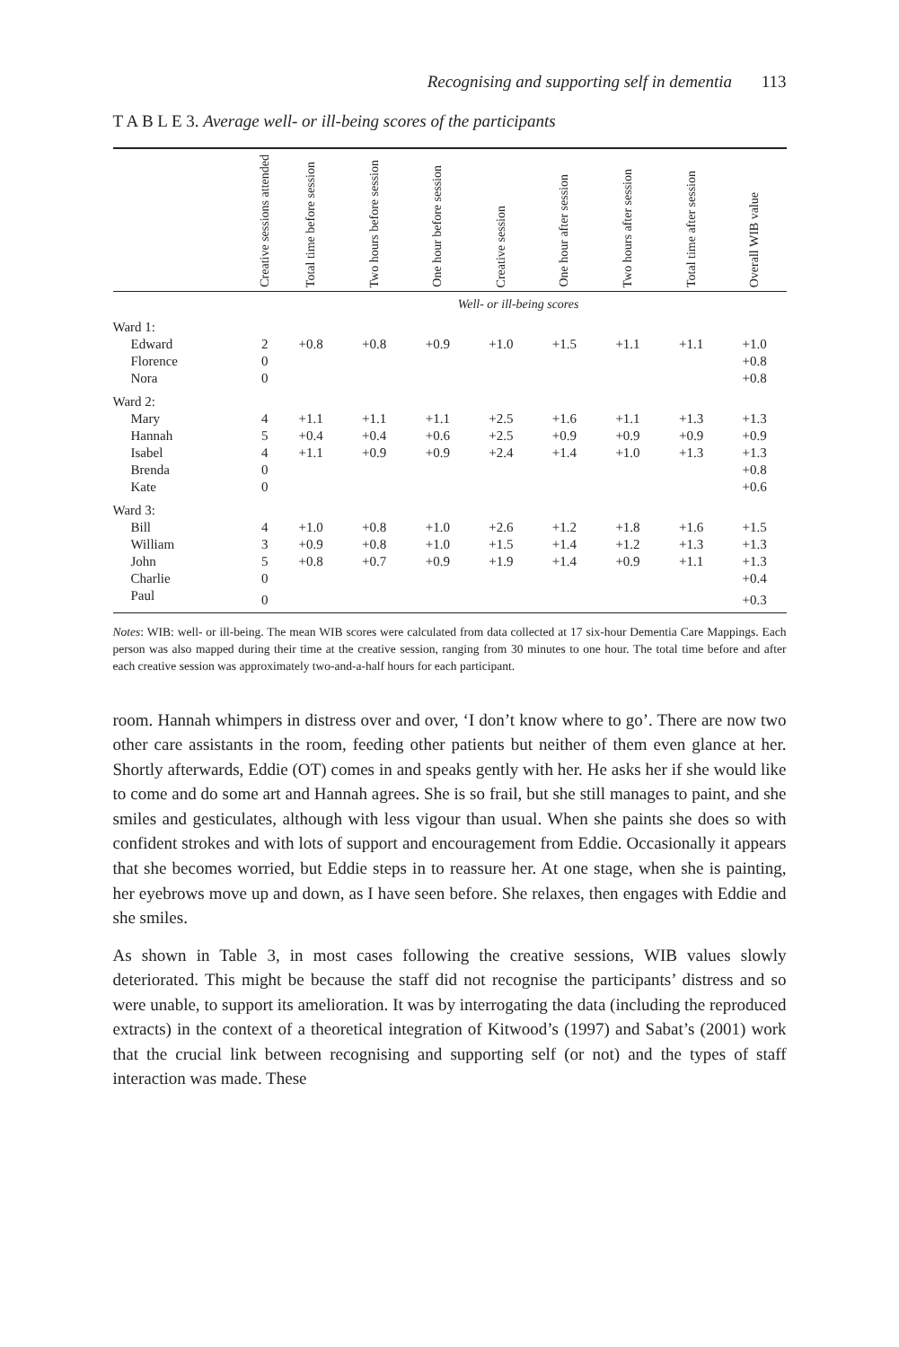Recognising and supporting self in dementia 113
T A B L E 3. Average well- or ill-being scores of the participants
| | Creative sessions attended | Total time before session | Two hours before session | One hour before session | Creative session | One hour after session | Two hours after session | Total time after session | Overall WIB value |
| --- | --- | --- | --- | --- | --- | --- | --- | --- | --- |
| | Well- or ill-being scores | | | | | | | | |
| Ward 1: | | | | | | | | | |
| Edward | 2 | +0.8 | +0.8 | +0.9 | +1.0 | +1.5 | +1.1 | +1.1 | +1.0 |
| Florence | 0 | | | | | | | | +0.8 |
| Nora | 0 | | | | | | | | +0.8 |
| Ward 2: | | | | | | | | | |
| Mary | 4 | +1.1 | +1.1 | +1.1 | +2.5 | +1.6 | +1.1 | +1.3 | +1.3 |
| Hannah | 5 | +0.4 | +0.4 | +0.6 | +2.5 | +0.9 | +0.9 | +0.9 | +0.9 |
| Isabel | 4 | +1.1 | +0.9 | +0.9 | +2.4 | +1.4 | +1.0 | +1.3 | +1.3 |
| Brenda | 0 | | | | | | | | +0.8 |
| Kate | 0 | | | | | | | | +0.6 |
| Ward 3: | | | | | | | | | |
| Bill | 4 | +1.0 | +0.8 | +1.0 | +2.6 | +1.2 | +1.8 | +1.6 | +1.5 |
| William | 3 | +0.9 | +0.8 | +1.0 | +1.5 | +1.4 | +1.2 | +1.3 | +1.3 |
| John | 5 | +0.8 | +0.7 | +0.9 | +1.9 | +1.4 | +0.9 | +1.1 | +1.3 |
| Charlie | 0 | | | | | | | | +0.4 |
| Paul | 0 | | | | | | | | +0.3 |
Notes: WIB: well- or ill-being. The mean WIB scores were calculated from data collected at 17 six-hour Dementia Care Mappings. Each person was also mapped during their time at the creative session, ranging from 30 minutes to one hour. The total time before and after each creative session was approximately two-and-a-half hours for each participant.
room. Hannah whimpers in distress over and over, ‘I don’t know where to go’. There are now two other care assistants in the room, feeding other patients but neither of them even glance at her. Shortly afterwards, Eddie (OT) comes in and speaks gently with her. He asks her if she would like to come and do some art and Hannah agrees. She is so frail, but she still manages to paint, and she smiles and gesticulates, although with less vigour than usual. When she paints she does so with confident strokes and with lots of support and encouragement from Eddie. Occasionally it appears that she becomes worried, but Eddie steps in to reassure her. At one stage, when she is painting, her eyebrows move up and down, as I have seen before. She relaxes, then engages with Eddie and she smiles.
As shown in Table 3, in most cases following the creative sessions, WIB values slowly deteriorated. This might be because the staff did not recognise the participants’ distress and so were unable, to support its amelioration. It was by interrogating the data (including the reproduced extracts) in the context of a theoretical integration of Kitwood’s (1997) and Sabat’s (2001) work that the crucial link between recognising and supporting self (or not) and the types of staff interaction was made. These